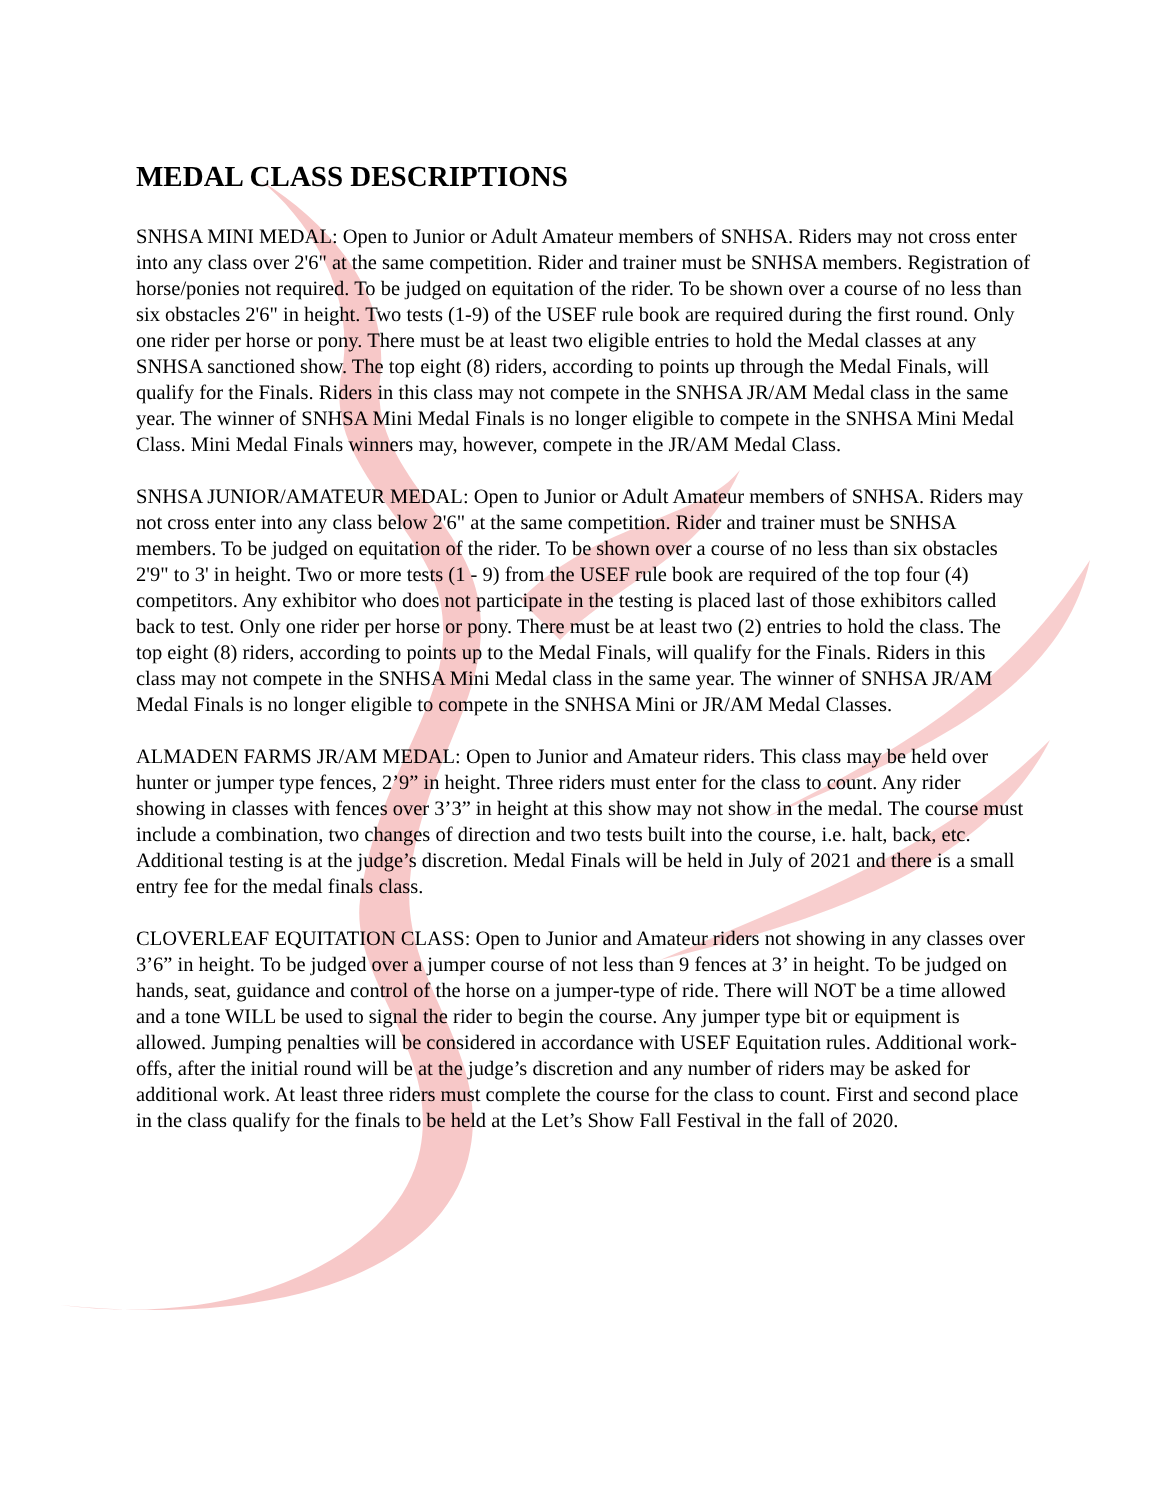MEDAL CLASS DESCRIPTIONS
SNHSA MINI MEDAL: Open to Junior or Adult Amateur members of SNHSA. Riders may not cross enter into any class over 2'6" at the same competition. Rider and trainer must be SNHSA members. Registration of horse/ponies not required. To be judged on equitation of the rider. To be shown over a course of no less than six obstacles 2'6" in height. Two tests (1-9) of the USEF rule book are required during the first round. Only one rider per horse or pony. There must be at least two eligible entries to hold the Medal classes at any SNHSA sanctioned show. The top eight (8) riders, according to points up through the Medal Finals, will qualify for the Finals. Riders in this class may not compete in the SNHSA JR/AM Medal class in the same year. The winner of SNHSA Mini Medal Finals is no longer eligible to compete in the SNHSA Mini Medal Class. Mini Medal Finals winners may, however, compete in the JR/AM Medal Class.
SNHSA JUNIOR/AMATEUR MEDAL: Open to Junior or Adult Amateur members of SNHSA. Riders may not cross enter into any class below 2'6" at the same competition. Rider and trainer must be SNHSA members. To be judged on equitation of the rider. To be shown over a course of no less than six obstacles 2'9" to 3' in height. Two or more tests (1 - 9) from the USEF rule book are required of the top four (4) competitors. Any exhibitor who does not participate in the testing is placed last of those exhibitors called back to test. Only one rider per horse or pony. There must be at least two (2) entries to hold the class. The top eight (8) riders, according to points up to the Medal Finals, will qualify for the Finals. Riders in this class may not compete in the SNHSA Mini Medal class in the same year. The winner of SNHSA JR/AM Medal Finals is no longer eligible to compete in the SNHSA Mini or JR/AM Medal Classes.
ALMADEN FARMS JR/AM MEDAL: Open to Junior and Amateur riders. This class may be held over hunter or jumper type fences, 2’9” in height. Three riders must enter for the class to count. Any rider showing in classes with fences over 3’3” in height at this show may not show in the medal. The course must include a combination, two changes of direction and two tests built into the course, i.e. halt, back, etc. Additional testing is at the judge’s discretion. Medal Finals will be held in July of 2021 and there is a small entry fee for the medal finals class.
CLOVERLEAF EQUITATION CLASS: Open to Junior and Amateur riders not showing in any classes over 3’6” in height. To be judged over a jumper course of not less than 9 fences at 3’ in height. To be judged on hands, seat, guidance and control of the horse on a jumper-type of ride. There will NOT be a time allowed and a tone WILL be used to signal the rider to begin the course. Any jumper type bit or equipment is allowed. Jumping penalties will be considered in accordance with USEF Equitation rules. Additional work-offs, after the initial round will be at the judge’s discretion and any number of riders may be asked for additional work. At least three riders must complete the course for the class to count. First and second place in the class qualify for the finals to be held at the Let’s Show Fall Festival in the fall of 2020.